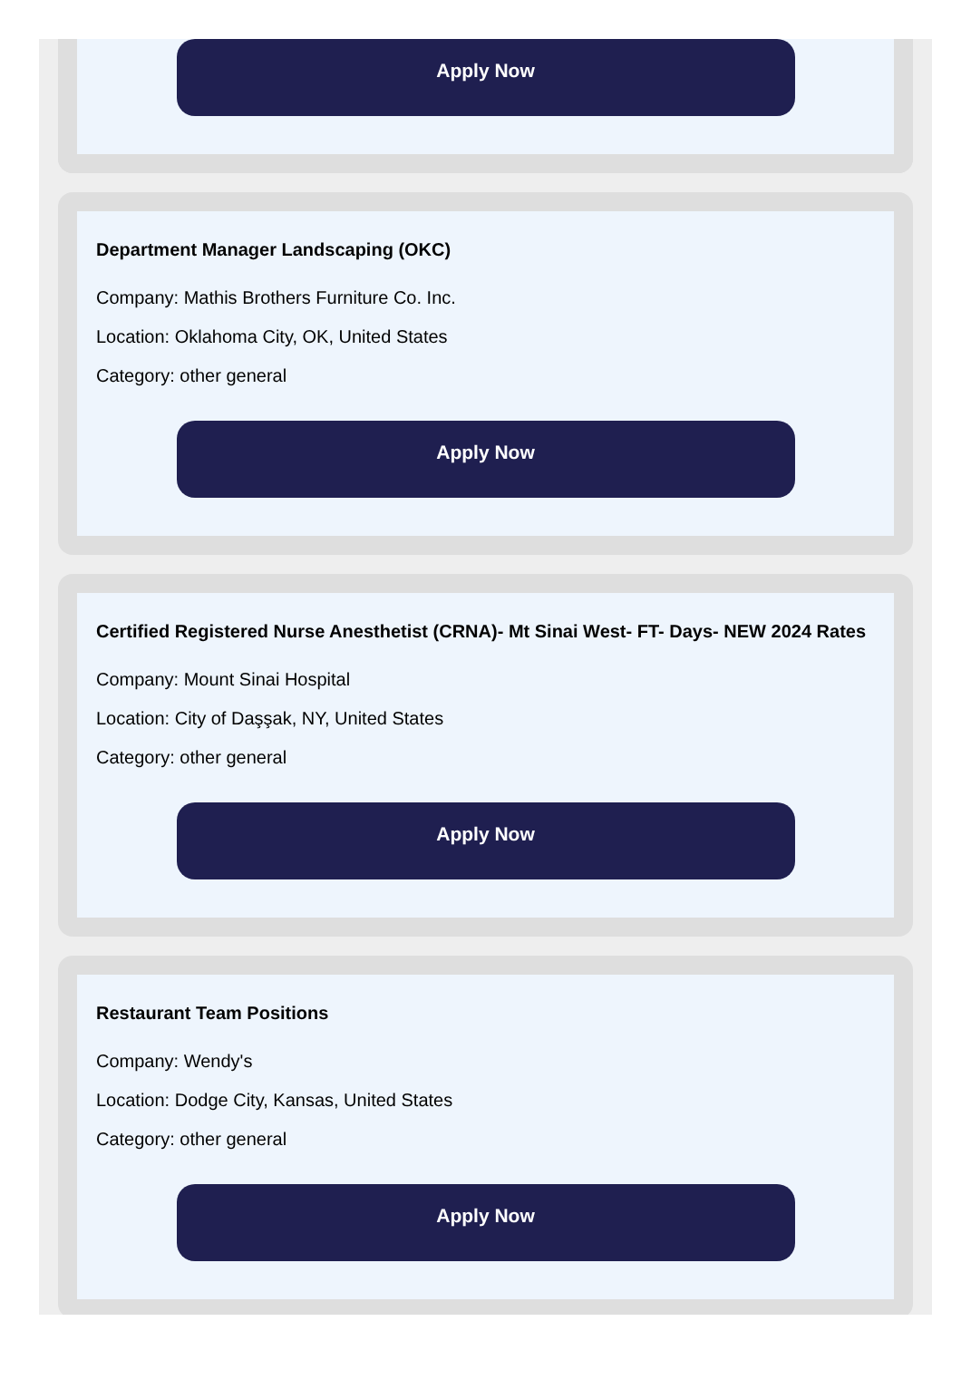Apply Now
Department Manager Landscaping (OKC)
Company: Mathis Brothers Furniture Co. Inc.
Location: Oklahoma City, OK, United States
Category: other general
Apply Now
Certified Registered Nurse Anesthetist (CRNA)- Mt Sinai West- FT- Days- NEW 2024 Rates
Company: Mount Sinai Hospital
Location: City of Daşşak, NY, United States
Category: other general
Apply Now
Restaurant Team Positions
Company: Wendy's
Location: Dodge City, Kansas, United States
Category: other general
Apply Now